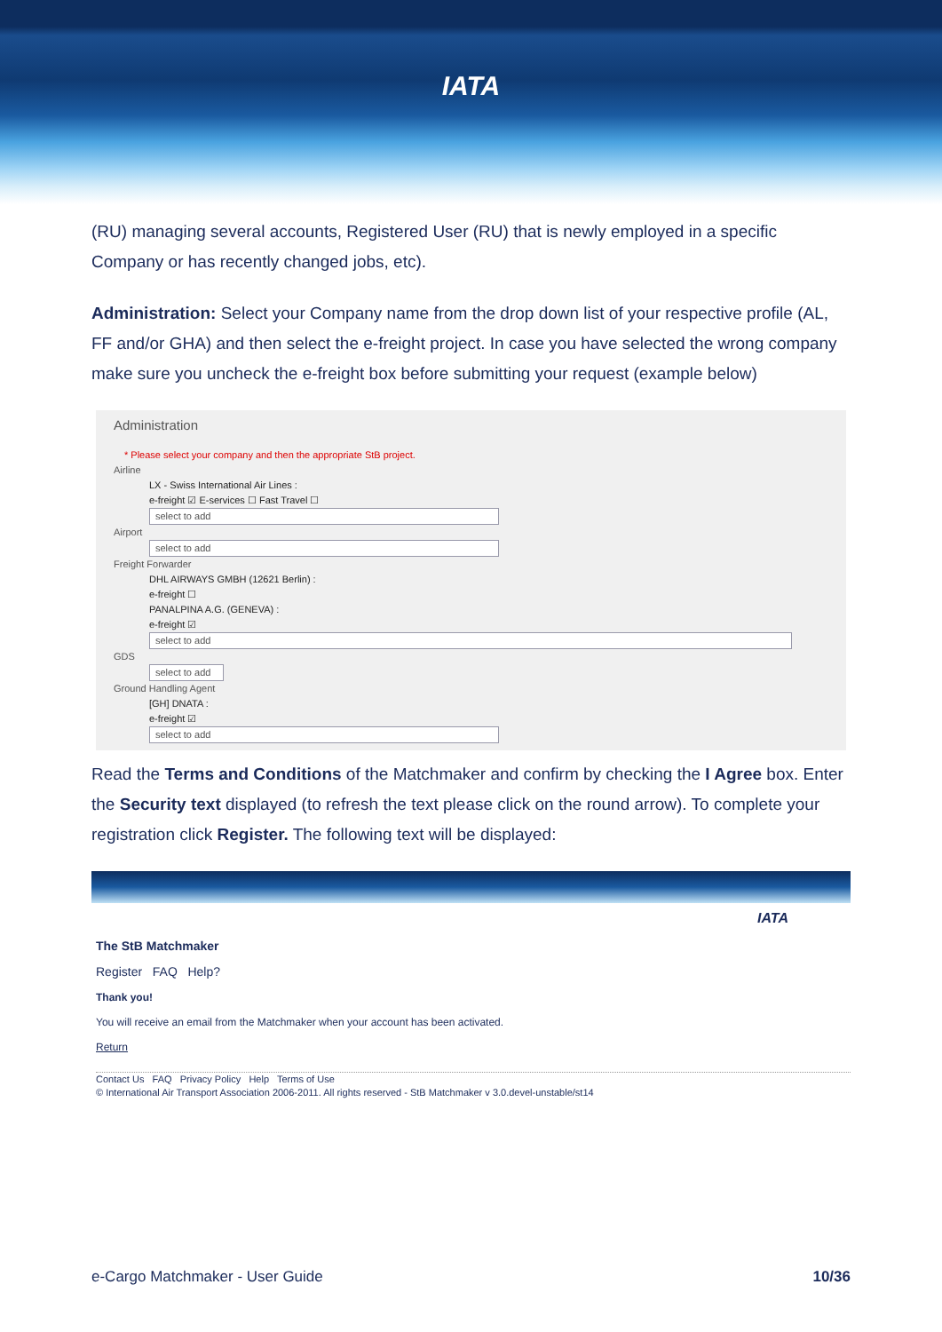IATA
(RU) managing several accounts, Registered User (RU) that is newly employed in a specific Company or has recently changed jobs, etc).
Administration: Select your Company name from the drop down list of your respective profile (AL, FF and/or GHA) and then select the e-freight project. In case you have selected the wrong company make sure you uncheck the e-freight box before submitting your request (example below)
Administration
* Please select your company and then the appropriate StB project.
Airline
LX - Swiss International Air Lines :
e-freight ☑ E-services ☐ Fast Travel ☐
select to add
Airport
select to add
Freight Forwarder
DHL AIRWAYS GMBH (12621 Berlin) :
e-freight ☐
PANALPINA A.G. (GENEVA) :
e-freight ☑
select to add
GDS
select to add
Ground Handling Agent
[GH] DNATA :
e-freight ☑
select to add
Read the Terms and Conditions of the Matchmaker and confirm by checking the I Agree box. Enter the Security text displayed (to refresh the text please click on the round arrow). To complete your registration click Register. The following text will be displayed:
IATA
The StB Matchmaker
Register FAQ Help?
Thank you!
You will receive an email from the Matchmaker when your account has been activated.
Return
Contact Us FAQ Privacy Policy Help Terms of Use
© International Air Transport Association 2006-2011. All rights reserved - StB Matchmaker v 3.0.devel-unstable/st14
e-Cargo Matchmaker - User Guide 10/36